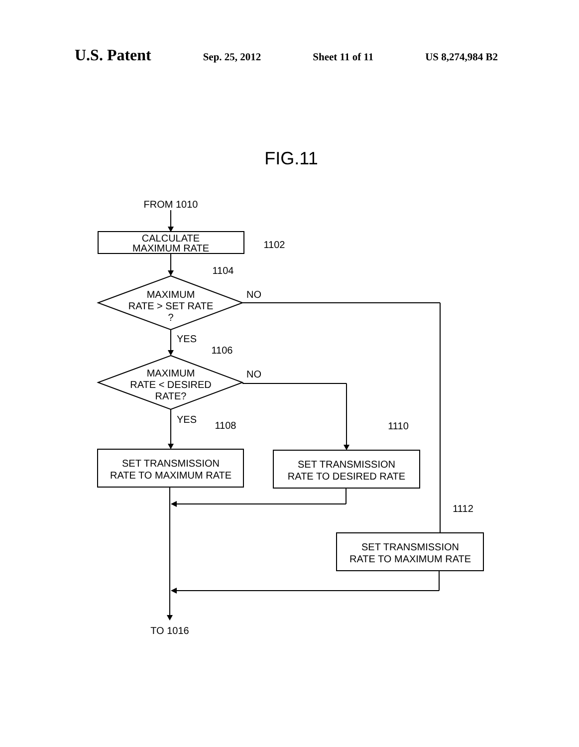U.S. Patent Sep. 25, 2012 Sheet 11 of 11 US 8,274,984 B2
FROM 1010
CALCULATE
MAXIMUM RATE
1102
1104
MAXIMUM
RATE > SET RATE
?
NO
YES
1106
MAXIMUM
RATE < DESIRED
RATE?
NO
YES
1108
1110
SET TRANSMISSION
RATE TO MAXIMUM RATE
SET TRANSMISSION
RATE TO DESIRED RATE
1112
SET TRANSMISSION
RATE TO MAXIMUM RATE
TO 1016
FIG.11